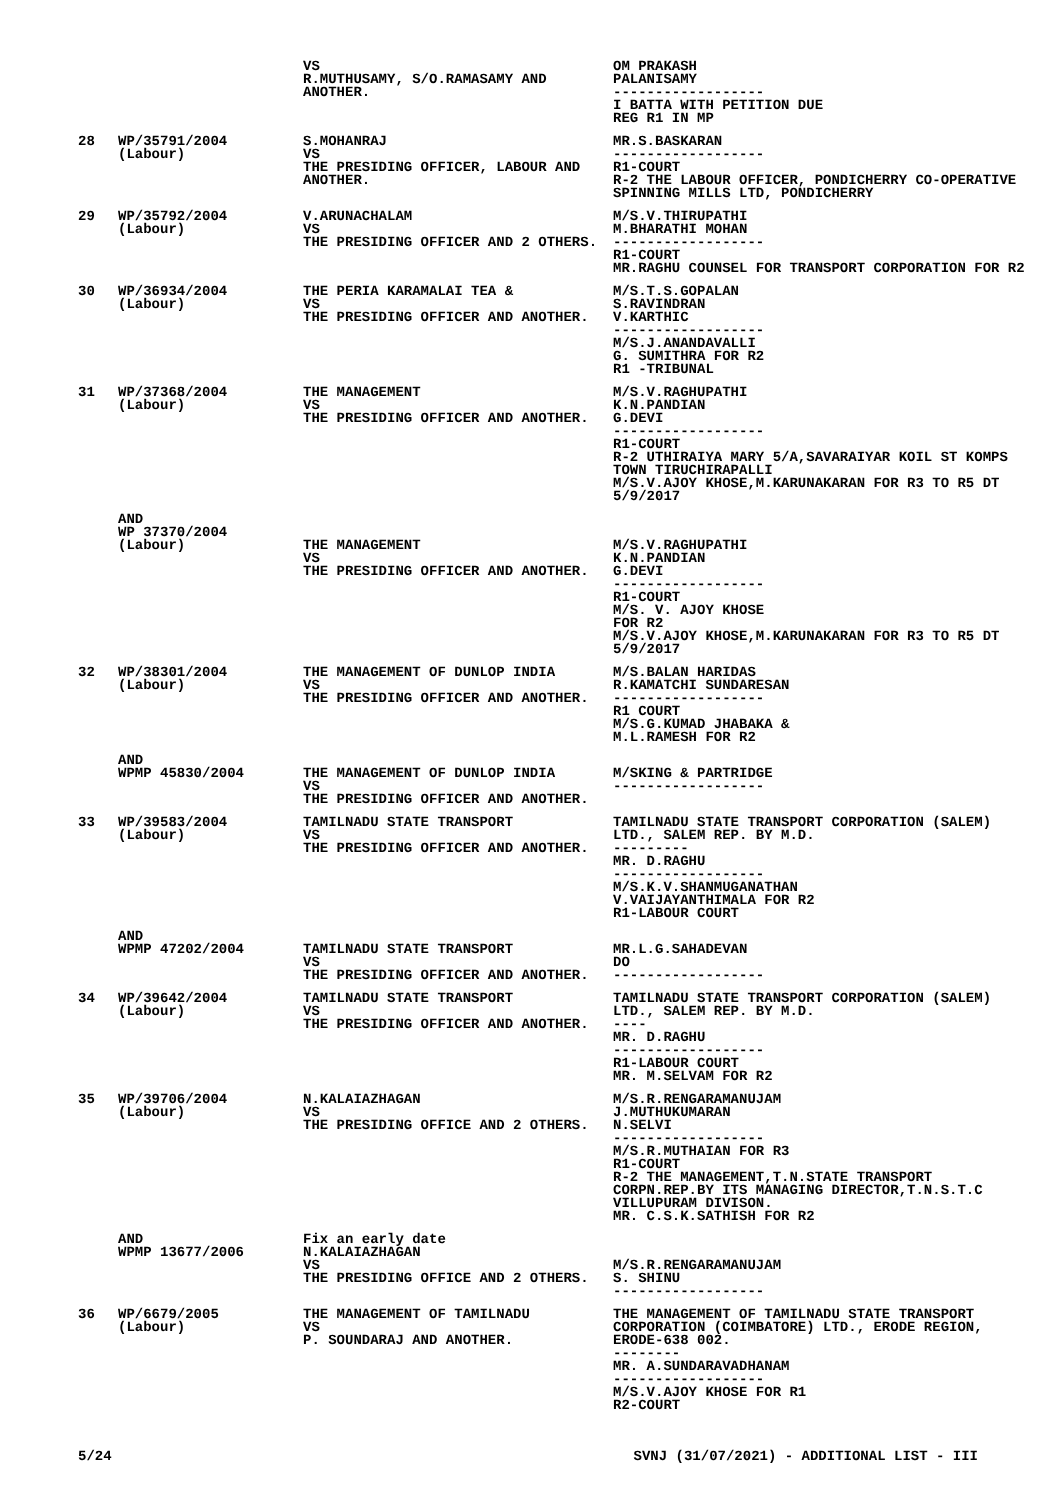| | | VS R.MUTHUSAMY, S/O.RAMASAMY AND ANOTHER. | OM PRAKASH PALANISAMY ------------------ I BATTA WITH PETITION DUE REG R1 IN MP |
| 28 | WP/35791/2004 (Labour) | S.MOHANRAJ VS THE PRESIDING OFFICER, LABOUR AND ANOTHER. | MR.S.BASKARAN ------------------ R1-COURT R-2 THE LABOUR OFFICER, PONDICHERRY CO-OPERATIVE SPINNING MILLS LTD, PONDICHERRY |
| 29 | WP/35792/2004 (Labour) | V.ARUNACHALAM VS THE PRESIDING OFFICER AND 2 OTHERS. | M/S.V.THIRUPATHI M.BHARATHI MOHAN ------------------ R1-COURT MR.RAGHU COUNSEL FOR TRANSPORT CORPORATION FOR R2 |
| 30 | WP/36934/2004 (Labour) | THE PERIA KARAMALAI TEA & VS THE PRESIDING OFFICER AND ANOTHER. | M/S.T.S.GOPALAN S.RAVINDRAN V.KARTHIC ------------------ M/S.J.ANANDAVALLI G. SUMITHRA FOR R2 R1 -TRIBUNAL |
| 31 | WP/37368/2004 (Labour) | THE MANAGEMENT VS THE PRESIDING OFFICER AND ANOTHER. | M/S.V.RAGHUPATHI K.N.PANDIAN G.DEVI ------------------ R1-COURT R-2 UTHIRAIYA MARY 5/A,SAVARAIYAR KOIL ST KOMPS TOWN TIRUCHIRAPALLI M/S.V.AJOY KHOSE,M.KARUNAKARAN FOR R3 TO R5 DT 5/9/2017 |
| | AND WP 37370/2004 (Labour) | THE MANAGEMENT VS THE PRESIDING OFFICER AND ANOTHER. | M/S.V.RAGHUPATHI K.N.PANDIAN G.DEVI ------------------ R1-COURT M/S. V. AJOY KHOSE FOR R2 M/S.V.AJOY KHOSE,M.KARUNAKARAN FOR R3 TO R5 DT 5/9/2017 |
| 32 | WP/38301/2004 (Labour) | THE MANAGEMENT OF DUNLOP INDIA VS THE PRESIDING OFFICER AND ANOTHER. | M/S.BALAN HARIDAS R.KAMATCHI SUNDARESAN ------------------ R1 COURT M/S.G.KUMAD JHABAKA & M.L.RAMESH FOR R2 |
| | AND WPMP 45830/2004 | THE MANAGEMENT OF DUNLOP INDIA VS THE PRESIDING OFFICER AND ANOTHER. | M/SKING & PARTRIDGE ------------------ |
| 33 | WP/39583/2004 (Labour) | TAMILNADU STATE TRANSPORT VS THE PRESIDING OFFICER AND ANOTHER. | TAMILNADU STATE TRANSPORT CORPORATION (SALEM) LTD., SALEM REP. BY M.D. --------- MR. D.RAGHU ------------------ M/S.K.V.SHANMUGANATHAN V.VAIJAYANTHIMALA FOR R2 R1-LABOUR COURT |
| | AND WPMP 47202/2004 | TAMILNADU STATE TRANSPORT VS THE PRESIDING OFFICER AND ANOTHER. | MR.L.G.SAHADEVAN DO ------------------ |
| 34 | WP/39642/2004 (Labour) | TAMILNADU STATE TRANSPORT VS THE PRESIDING OFFICER AND ANOTHER. | TAMILNADU STATE TRANSPORT CORPORATION (SALEM) LTD., SALEM REP. BY M.D. ---- MR. D.RAGHU ------------------ R1-LABOUR COURT MR. M.SELVAM FOR R2 |
| 35 | WP/39706/2004 (Labour) | N.KALAIAZHAGAN VS THE PRESIDING OFFICE AND 2 OTHERS. | M/S.R.RENGARAMANUJAM J.MUTHUKUMARAN N.SELVI ------------------ M/S.R.MUTHAIAN FOR R3 R1-COURT R-2 THE MANAGEMENT,T.N.STATE TRANSPORT CORPN.REP.BY ITS MANAGING DIRECTOR,T.N.S.T.C VILLUPURAM DIVISON. MR. C.S.K.SATHISH FOR R2 |
| | AND WPMP 13677/2006 | Fix an early date N.KALAIAZHAGAN VS THE PRESIDING OFFICE AND 2 OTHERS. | M/S.R.RENGARAMANUJAM S. SHINU ------------------ |
| 36 | WP/6679/2005 (Labour) | THE MANAGEMENT OF TAMILNADU VS P. SOUNDARAJ AND ANOTHER. | THE MANAGEMENT OF TAMILNADU STATE TRANSPORT CORPORATION (COIMBATORE) LTD., ERODE REGION, ERODE-638 002. -------- MR. A.SUNDARAVADHANAM ------------------ M/S.V.AJOY KHOSE FOR R1 R2-COURT |
5/24 SVNJ (31/07/2021) - ADDITIONAL LIST - III